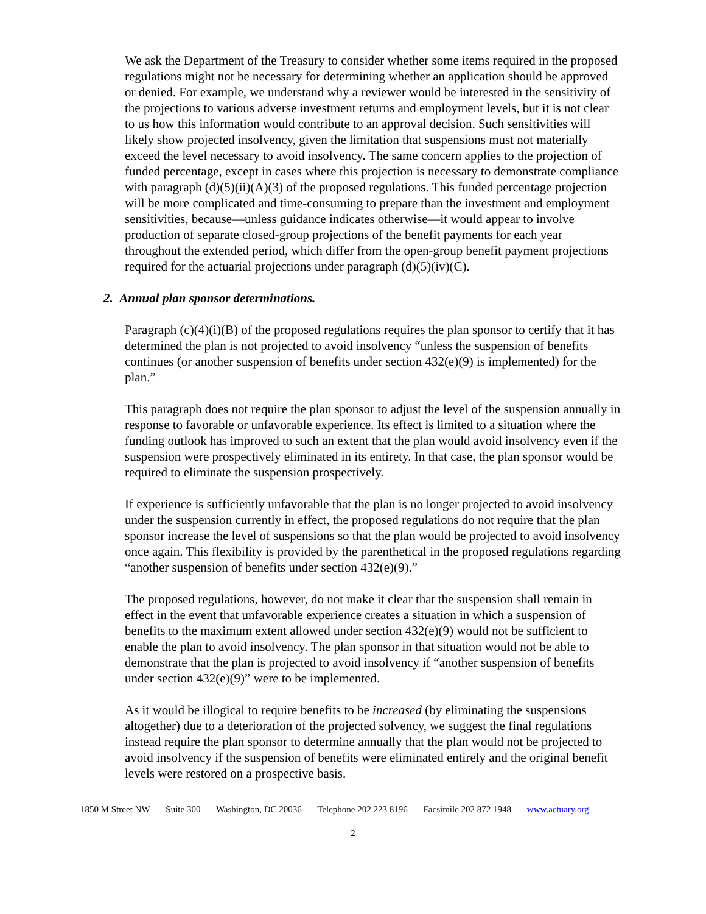We ask the Department of the Treasury to consider whether some items required in the proposed regulations might not be necessary for determining whether an application should be approved or denied. For example, we understand why a reviewer would be interested in the sensitivity of the projections to various adverse investment returns and employment levels, but it is not clear to us how this information would contribute to an approval decision. Such sensitivities will likely show projected insolvency, given the limitation that suspensions must not materially exceed the level necessary to avoid insolvency. The same concern applies to the projection of funded percentage, except in cases where this projection is necessary to demonstrate compliance with paragraph (d)(5)(ii)(A)(3) of the proposed regulations. This funded percentage projection will be more complicated and time-consuming to prepare than the investment and employment sensitivities, because—unless guidance indicates otherwise—it would appear to involve production of separate closed-group projections of the benefit payments for each year throughout the extended period, which differ from the open-group benefit payment projections required for the actuarial projections under paragraph (d)(5)(iv)(C).
2. Annual plan sponsor determinations.
Paragraph (c)(4)(i)(B) of the proposed regulations requires the plan sponsor to certify that it has determined the plan is not projected to avoid insolvency “unless the suspension of benefits continues (or another suspension of benefits under section 432(e)(9) is implemented) for the plan.”
This paragraph does not require the plan sponsor to adjust the level of the suspension annually in response to favorable or unfavorable experience. Its effect is limited to a situation where the funding outlook has improved to such an extent that the plan would avoid insolvency even if the suspension were prospectively eliminated in its entirety. In that case, the plan sponsor would be required to eliminate the suspension prospectively.
If experience is sufficiently unfavorable that the plan is no longer projected to avoid insolvency under the suspension currently in effect, the proposed regulations do not require that the plan sponsor increase the level of suspensions so that the plan would be projected to avoid insolvency once again. This flexibility is provided by the parenthetical in the proposed regulations regarding “another suspension of benefits under section 432(e)(9).”
The proposed regulations, however, do not make it clear that the suspension shall remain in effect in the event that unfavorable experience creates a situation in which a suspension of benefits to the maximum extent allowed under section 432(e)(9) would not be sufficient to enable the plan to avoid insolvency. The plan sponsor in that situation would not be able to demonstrate that the plan is projected to avoid insolvency if “another suspension of benefits under section 432(e)(9)” were to be implemented.
As it would be illogical to require benefits to be increased (by eliminating the suspensions altogether) due to a deterioration of the projected solvency, we suggest the final regulations instead require the plan sponsor to determine annually that the plan would not be projected to avoid insolvency if the suspension of benefits were eliminated entirely and the original benefit levels were restored on a prospective basis.
1850 M Street NW Suite 300 Washington, DC 20036 Telephone 202 223 8196 Facsimile 202 872 1948 www.actuary.org
2